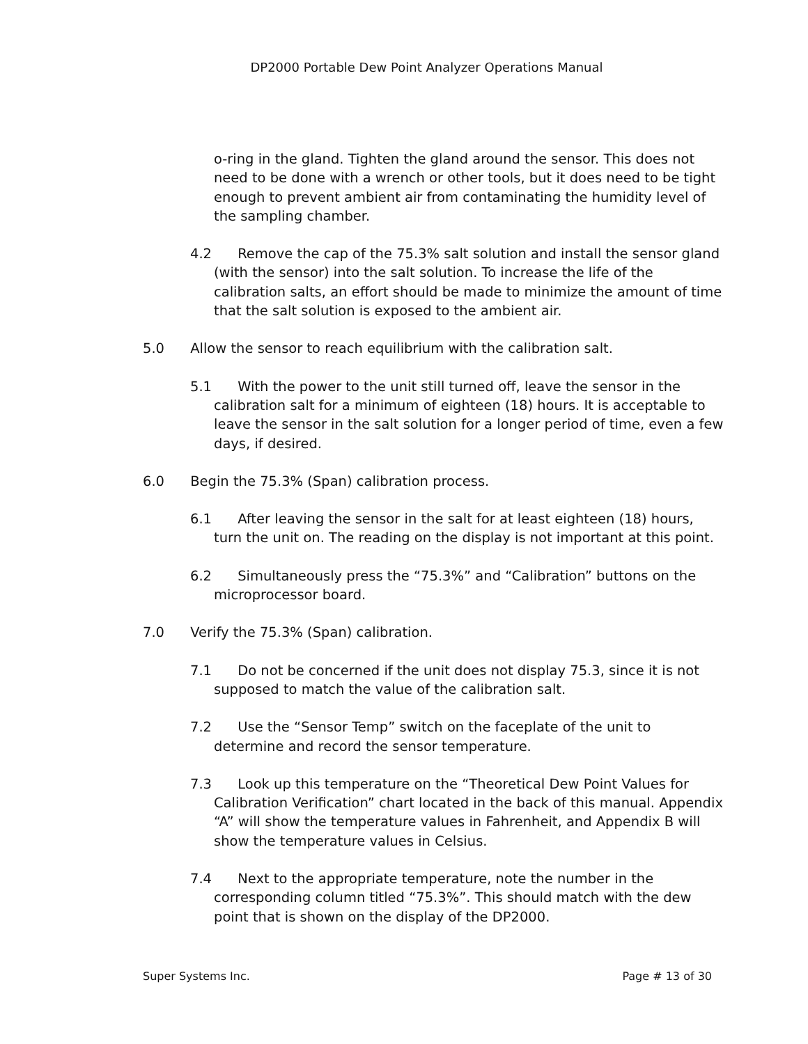DP2000 Portable Dew Point Analyzer Operations Manual
o-ring in the gland. Tighten the gland around the sensor. This does not need to be done with a wrench or other tools, but it does need to be tight enough to prevent ambient air from contaminating the humidity level of the sampling chamber.
4.2 Remove the cap of the 75.3% salt solution and install the sensor gland (with the sensor) into the salt solution. To increase the life of the calibration salts, an effort should be made to minimize the amount of time that the salt solution is exposed to the ambient air.
5.0 Allow the sensor to reach equilibrium with the calibration salt.
5.1 With the power to the unit still turned off, leave the sensor in the calibration salt for a minimum of eighteen (18) hours. It is acceptable to leave the sensor in the salt solution for a longer period of time, even a few days, if desired.
6.0 Begin the 75.3% (Span) calibration process.
6.1 After leaving the sensor in the salt for at least eighteen (18) hours, turn the unit on. The reading on the display is not important at this point.
6.2 Simultaneously press the “75.3%” and “Calibration” buttons on the microprocessor board.
7.0 Verify the 75.3% (Span) calibration.
7.1 Do not be concerned if the unit does not display 75.3, since it is not supposed to match the value of the calibration salt.
7.2 Use the “Sensor Temp” switch on the faceplate of the unit to determine and record the sensor temperature.
7.3 Look up this temperature on the “Theoretical Dew Point Values for Calibration Verification” chart located in the back of this manual. Appendix “A” will show the temperature values in Fahrenheit, and Appendix B will show the temperature values in Celsius.
7.4 Next to the appropriate temperature, note the number in the corresponding column titled “75.3%”. This should match with the dew point that is shown on the display of the DP2000.
Super Systems Inc. Page # 13 of 30